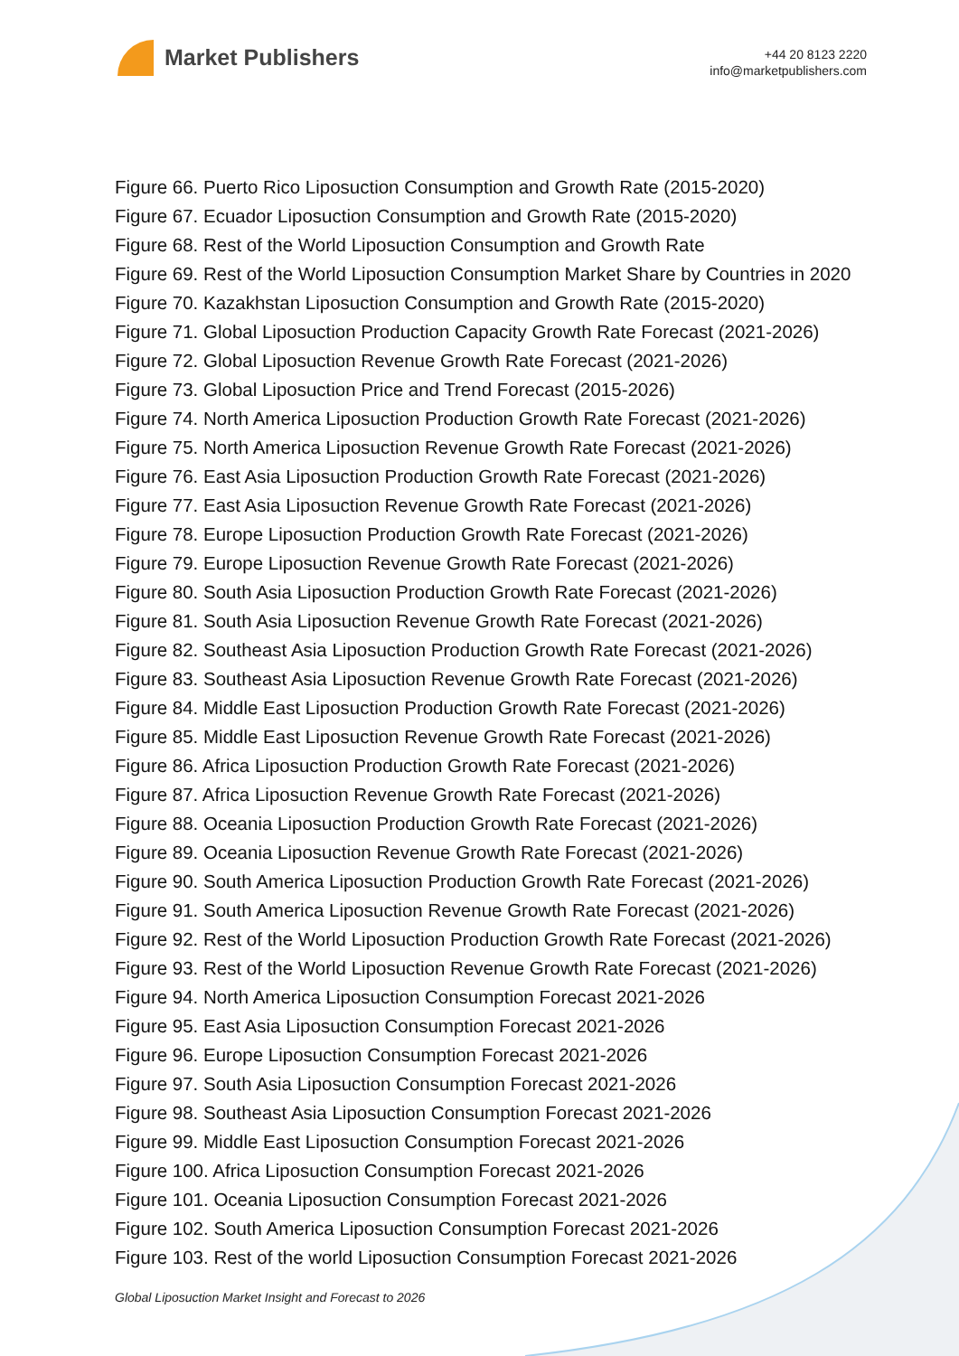Market Publishers
+44 20 8123 2220
info@marketpublishers.com
Figure 66. Puerto Rico Liposuction Consumption and Growth Rate (2015-2020)
Figure 67. Ecuador Liposuction Consumption and Growth Rate (2015-2020)
Figure 68. Rest of the World Liposuction Consumption and Growth Rate
Figure 69. Rest of the World Liposuction Consumption Market Share by Countries in 2020
Figure 70. Kazakhstan Liposuction Consumption and Growth Rate (2015-2020)
Figure 71. Global Liposuction Production Capacity Growth Rate Forecast (2021-2026)
Figure 72. Global Liposuction Revenue Growth Rate Forecast (2021-2026)
Figure 73. Global Liposuction Price and Trend Forecast (2015-2026)
Figure 74. North America Liposuction Production Growth Rate Forecast (2021-2026)
Figure 75. North America Liposuction Revenue Growth Rate Forecast (2021-2026)
Figure 76. East Asia Liposuction Production Growth Rate Forecast (2021-2026)
Figure 77. East Asia Liposuction Revenue Growth Rate Forecast (2021-2026)
Figure 78. Europe Liposuction Production Growth Rate Forecast (2021-2026)
Figure 79. Europe Liposuction Revenue Growth Rate Forecast (2021-2026)
Figure 80. South Asia Liposuction Production Growth Rate Forecast (2021-2026)
Figure 81. South Asia Liposuction Revenue Growth Rate Forecast (2021-2026)
Figure 82. Southeast Asia Liposuction Production Growth Rate Forecast (2021-2026)
Figure 83. Southeast Asia Liposuction Revenue Growth Rate Forecast (2021-2026)
Figure 84. Middle East Liposuction Production Growth Rate Forecast (2021-2026)
Figure 85. Middle East Liposuction Revenue Growth Rate Forecast (2021-2026)
Figure 86. Africa Liposuction Production Growth Rate Forecast (2021-2026)
Figure 87. Africa Liposuction Revenue Growth Rate Forecast (2021-2026)
Figure 88. Oceania Liposuction Production Growth Rate Forecast (2021-2026)
Figure 89. Oceania Liposuction Revenue Growth Rate Forecast (2021-2026)
Figure 90. South America Liposuction Production Growth Rate Forecast (2021-2026)
Figure 91. South America Liposuction Revenue Growth Rate Forecast (2021-2026)
Figure 92. Rest of the World Liposuction Production Growth Rate Forecast (2021-2026)
Figure 93. Rest of the World Liposuction Revenue Growth Rate Forecast (2021-2026)
Figure 94. North America Liposuction Consumption Forecast 2021-2026
Figure 95. East Asia Liposuction Consumption Forecast 2021-2026
Figure 96. Europe Liposuction Consumption Forecast 2021-2026
Figure 97. South Asia Liposuction Consumption Forecast 2021-2026
Figure 98. Southeast Asia Liposuction Consumption Forecast 2021-2026
Figure 99. Middle East Liposuction Consumption Forecast 2021-2026
Figure 100. Africa Liposuction Consumption Forecast 2021-2026
Figure 101. Oceania Liposuction Consumption Forecast 2021-2026
Figure 102. South America Liposuction Consumption Forecast 2021-2026
Figure 103. Rest of the world Liposuction Consumption Forecast 2021-2026
Global Liposuction Market Insight and Forecast to 2026